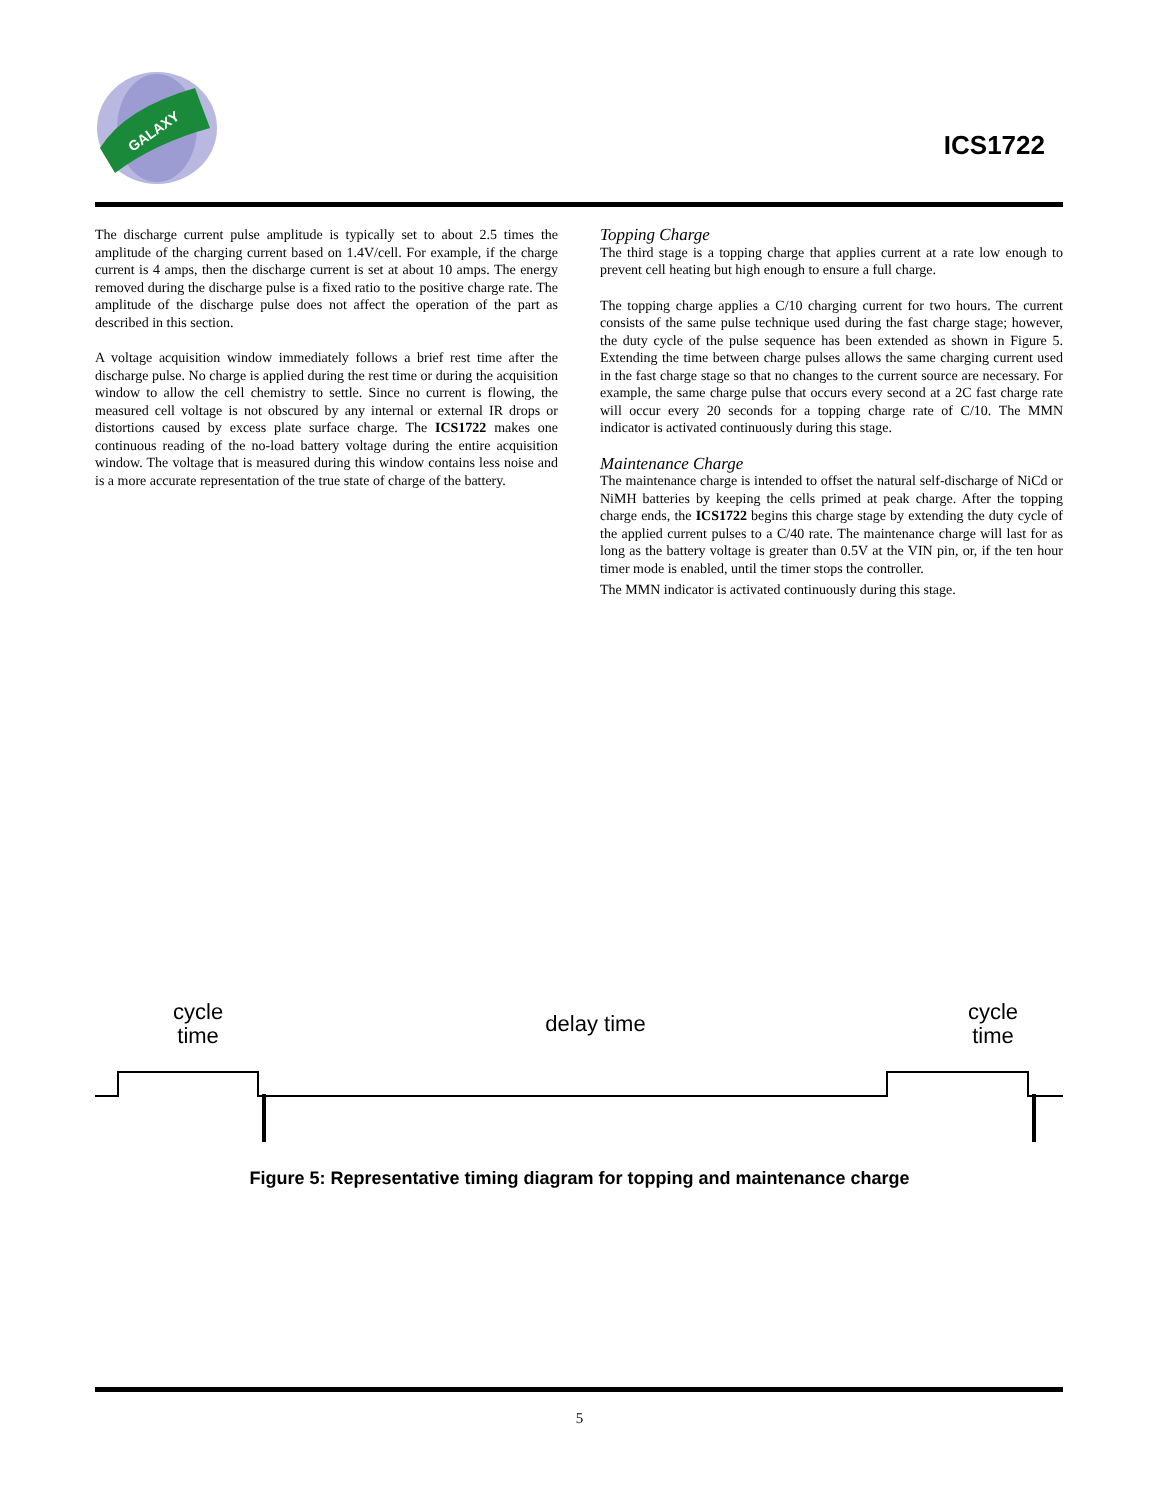GALAXY
ICS1722
The discharge current pulse amplitude is typically set to about 2.5 times the amplitude of the charging current based on 1.4V/cell. For example, if the charge current is 4 amps, then the discharge current is set at about 10 amps. The energy removed during the discharge pulse is a fixed ratio to the positive charge rate. The amplitude of the discharge pulse does not affect the operation of the part as described in this section.
A voltage acquisition window immediately follows a brief rest time after the discharge pulse. No charge is applied during the rest time or during the acquisition window to allow the cell chemistry to settle. Since no current is flowing, the measured cell voltage is not obscured by any internal or external IR drops or distortions caused by excess plate surface charge. The ICS1722 makes one continuous reading of the no-load battery voltage during the entire acquisition window. The voltage that is measured during this window contains less noise and is a more accurate representation of the true state of charge of the battery.
Topping Charge
The third stage is a topping charge that applies current at a rate low enough to prevent cell heating but high enough to ensure a full charge.
The topping charge applies a C/10 charging current for two hours. The current consists of the same pulse technique used during the fast charge stage; however, the duty cycle of the pulse sequence has been extended as shown in Figure 5. Extending the time between charge pulses allows the same charging current used in the fast charge stage so that no changes to the current source are necessary. For example, the same charge pulse that occurs every second at a 2C fast charge rate will occur every 20 seconds for a topping charge rate of C/10. The MMN indicator is activated continuously during this stage.
Maintenance Charge
The maintenance charge is intended to offset the natural self-discharge of NiCd or NiMH batteries by keeping the cells primed at peak charge. After the topping charge ends, the ICS1722 begins this charge stage by extending the duty cycle of the applied current pulses to a C/40 rate. The maintenance charge will last for as long as the battery voltage is greater than 0.5V at the VIN pin, or, if the ten hour timer mode is enabled, until the timer stops the controller.
The MMN indicator is activated continuously during this stage.
cycle
time
delay time
cycle
time
Figure 5: Representative timing diagram for topping and maintenance charge
5